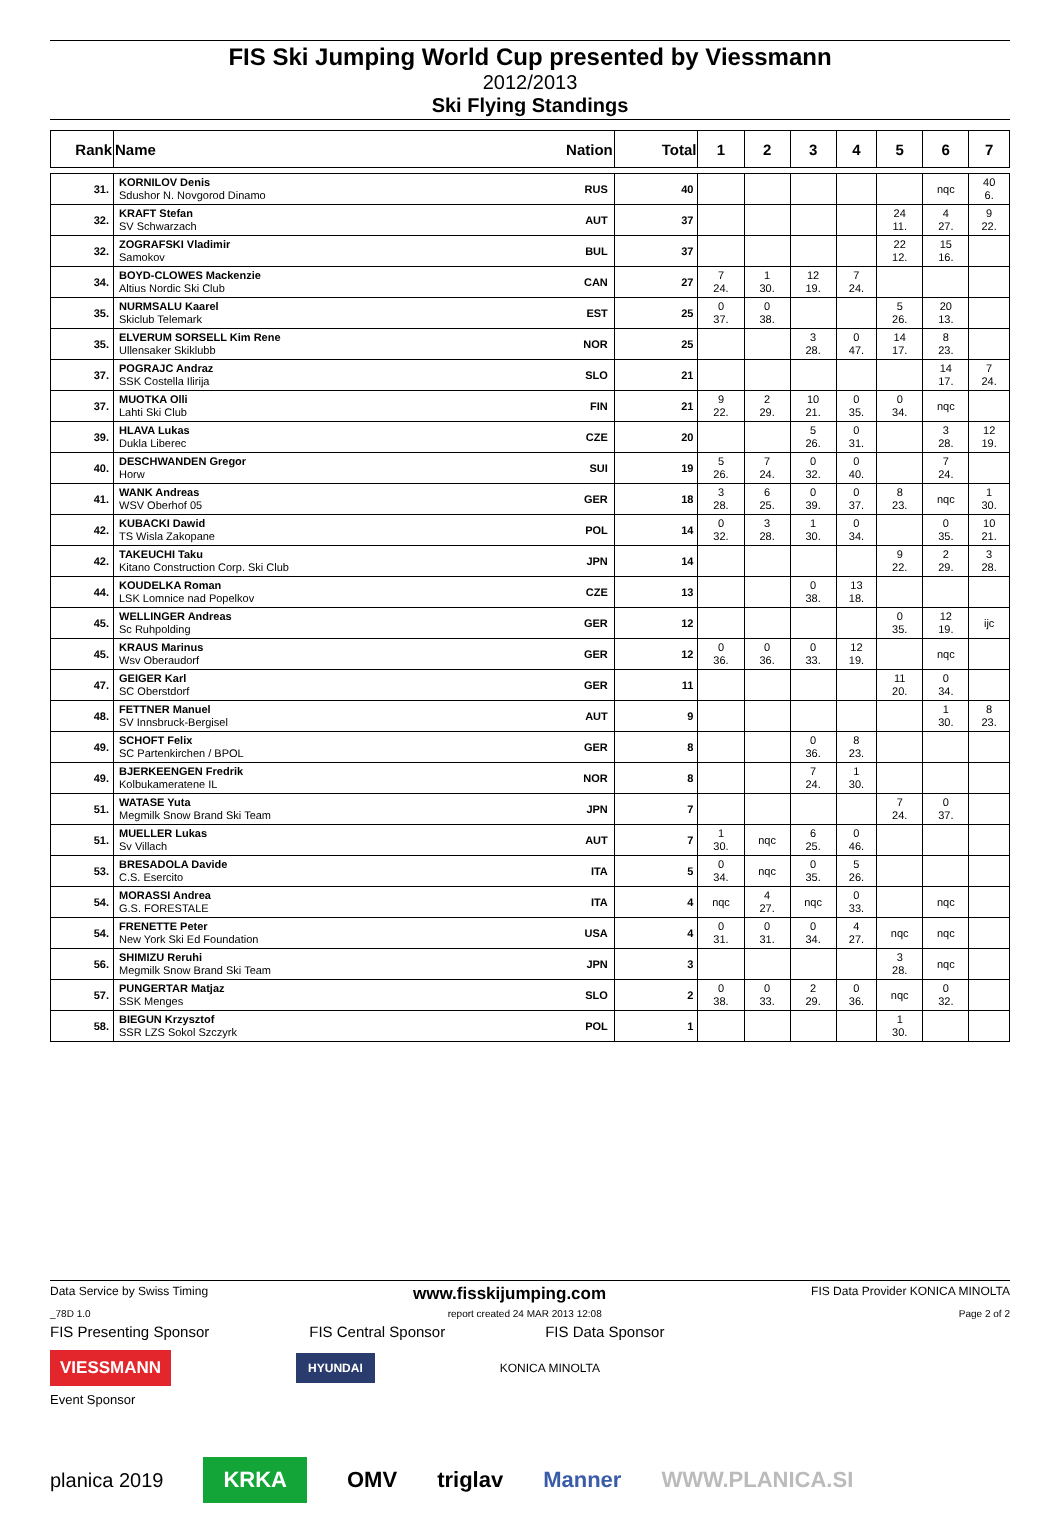FIS Ski Jumping World Cup presented by Viessmann
2012/2013
Ski Flying Standings
| Rank | Name | Nation | Total | 1 | 2 | 3 | 4 | 5 | 6 | 7 |
| --- | --- | --- | --- | --- | --- | --- | --- | --- | --- | --- |
| 31. | KORNILOV Denis Sdushor N. Novgorod Dinamo | RUS | 40 | | | | | | nqc | 40 6. |
| 32. | KRAFT Stefan SV Schwarzach | AUT | 37 | | | | | 24 11. | 4 27. | 9 22. |
| 32. | ZOGRAFSKI Vladimir Samokov | BUL | 37 | | | | | 22 12. | 15 16. | |
| 34. | BOYD-CLOWES Mackenzie Altius Nordic Ski Club | CAN | 27 | 7 24. | 1 30. | 12 19. | 7 24. | | | |
| 35. | NURMSALU Kaarel Skiclub Telemark | EST | 25 | 0 37. | 0 38. | | | 5 26. | 20 13. | |
| 35. | ELVERUM SORSELL Kim Rene Ullensaker Skiklubb | NOR | 25 | | | 3 28. | 0 47. | 14 17. | 8 23. | |
| 37. | POGRAJC Andraz SSK Costella Ilirija | SLO | 21 | | | | | | 14 17. | 7 24. |
| 37. | MUOTKA Olli Lahti Ski Club | FIN | 21 | 9 22. | 2 29. | 10 21. | 0 35. | 0 34. | nqc | |
| 39. | HLAVA Lukas Dukla Liberec | CZE | 20 | | | 5 26. | 0 31. | | 3 28. | 12 19. |
| 40. | DESCHWANDEN Gregor Horw | SUI | 19 | 5 26. | 7 24. | 0 32. | 0 40. | | 7 24. | |
| 41. | WANK Andreas WSV Oberhof 05 | GER | 18 | 3 28. | 6 25. | 0 39. | 0 37. | 8 23. | nqc | 1 30. |
| 42. | KUBACKI Dawid TS Wisla Zakopane | POL | 14 | 0 32. | 3 28. | 1 30. | 0 34. | | 0 35. | 10 21. |
| 42. | TAKEUCHI Taku Kitano Construction Corp. Ski Club | JPN | 14 | | | | | 9 22. | 2 29. | 3 28. |
| 44. | KOUDELKA Roman LSK Lomnice nad Popelkov | CZE | 13 | | | 0 38. | 13 18. | | | |
| 45. | WELLINGER Andreas Sc Ruhpolding | GER | 12 | | | | | 0 35. | 12 19. | ijc |
| 45. | KRAUS Marinus Wsv Oberaudorf | GER | 12 | 0 36. | 0 36. | 0 33. | 12 19. | | nqc | |
| 47. | GEIGER Karl SC Oberstdorf | GER | 11 | | | | | 11 20. | 0 34. | |
| 48. | FETTNER Manuel SV Innsbruck-Bergisel | AUT | 9 | | | | | | 1 30. | 8 23. |
| 49. | SCHOFT Felix SC Partenkirchen / BPOL | GER | 8 | | | 0 36. | 8 23. | | | |
| 49. | BJERKEENGEN Fredrik Kolbukameratene IL | NOR | 8 | | | 7 24. | 1 30. | | | |
| 51. | WATASE Yuta Megmilk Snow Brand Ski Team | JPN | 7 | | | | | 7 24. | 0 37. | |
| 51. | MUELLER Lukas Sv Villach | AUT | 7 | 1 30. | nqc | 6 25. | 0 46. | | | |
| 53. | BRESADOLA Davide C.S. Esercito | ITA | 5 | 0 34. | nqc | 0 35. | 5 26. | | | |
| 54. | MORASSI Andrea G.S. FORESTALE | ITA | 4 | nqc | 4 27. | nqc | 0 33. | | nqc | |
| 54. | FRENETTE Peter New York Ski Ed Foundation | USA | 4 | 0 31. | 0 31. | 0 34. | 4 27. | nqc | nqc | |
| 56. | SHIMIZU Reruhi Megmilk Snow Brand Ski Team | JPN | 3 | | | | | 3 28. | nqc | |
| 57. | PUNGERTAR Matjaz SSK Menges | SLO | 2 | 0 38. | 0 33. | 2 29. | 0 36. | nqc | 0 32. | |
| 58. | BIEGUN Krzysztof SSR LZS Sokol Szczyrk | POL | 1 | | | | | 1 30. | | |
Data Service by Swiss Timing www.fisskijumping.com FIS Data Provider KONICA MINOLTA
_78D 1.0 report created 24 MAR 2013 12:08 Page 2 of 2
FIS Presenting Sponsor FIS Central Sponsor FIS Data Sponsor
VIESSMANN HYUNDAI KONICA MINOLTA
Event Sponsor
planica 2019 KRKA OMV triglav Manner WWW.PLANICA.SI